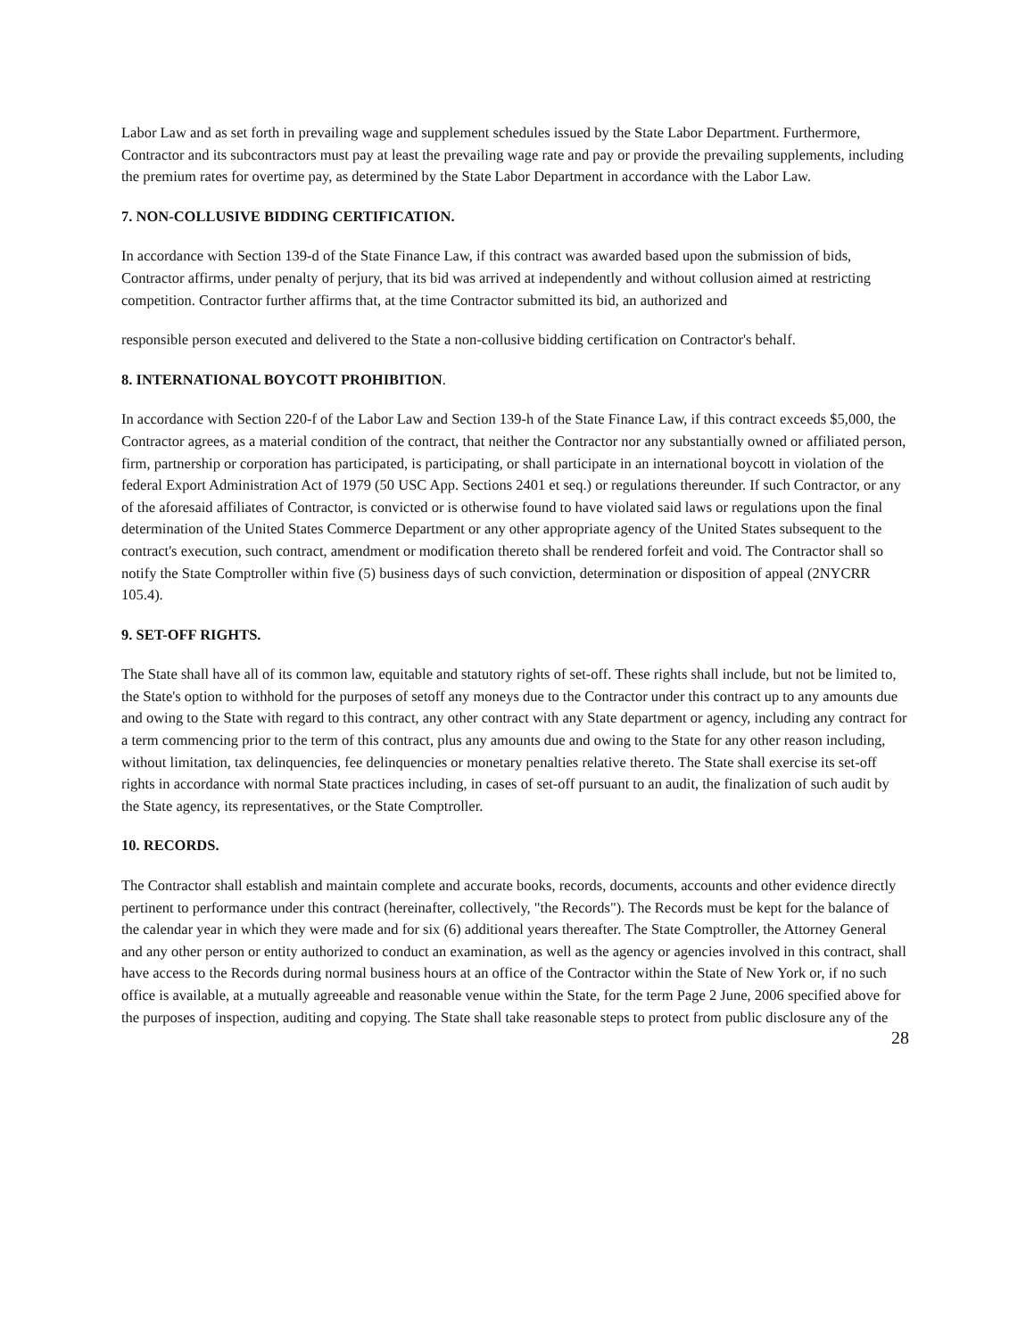Labor Law and as set forth in prevailing wage and supplement schedules issued by the State Labor Department. Furthermore, Contractor and its subcontractors must pay at least the prevailing wage rate and pay or provide the prevailing supplements, including the premium rates for overtime pay, as determined by the State Labor Department in accordance with the Labor Law.
7. NON-COLLUSIVE BIDDING CERTIFICATION.
In accordance with Section 139-d of the State Finance Law, if this contract was awarded based upon the submission of bids, Contractor affirms, under penalty of perjury, that its bid was arrived at independently and without collusion aimed at restricting competition. Contractor further affirms that, at the time Contractor submitted its bid, an authorized and
responsible person executed and delivered to the State a non-collusive bidding certification on Contractor's behalf.
8. INTERNATIONAL BOYCOTT PROHIBITION.
In accordance with Section 220-f of the Labor Law and Section 139-h of the State Finance Law, if this contract exceeds $5,000, the Contractor agrees, as a material condition of the contract, that neither the Contractor nor any substantially owned or affiliated person, firm, partnership or corporation has participated, is participating, or shall participate in an international boycott in violation of the federal Export Administration Act of 1979 (50 USC App. Sections 2401 et seq.) or regulations thereunder. If such Contractor, or any of the aforesaid affiliates of Contractor, is convicted or is otherwise found to have violated said laws or regulations upon the final determination of the United States Commerce Department or any other appropriate agency of the United States subsequent to the contract's execution, such contract, amendment or modification thereto shall be rendered forfeit and void. The Contractor shall so notify the State Comptroller within five (5) business days of such conviction, determination or disposition of appeal (2NYCRR 105.4).
9. SET-OFF RIGHTS.
The State shall have all of its common law, equitable and statutory rights of set-off. These rights shall include, but not be limited to, the State's option to withhold for the purposes of setoff any moneys due to the Contractor under this contract up to any amounts due and owing to the State with regard to this contract, any other contract with any State department or agency, including any contract for a term commencing prior to the term of this contract, plus any amounts due and owing to the State for any other reason including, without limitation, tax delinquencies, fee delinquencies or monetary penalties relative thereto. The State shall exercise its set-off rights in accordance with normal State practices including, in cases of set-off pursuant to an audit, the finalization of such audit by the State agency, its representatives, or the State Comptroller.
10. RECORDS.
The Contractor shall establish and maintain complete and accurate books, records, documents, accounts and other evidence directly pertinent to performance under this contract (hereinafter, collectively, "the Records"). The Records must be kept for the balance of the calendar year in which they were made and for six (6) additional years thereafter. The State Comptroller, the Attorney General and any other person or entity authorized to conduct an examination, as well as the agency or agencies involved in this contract, shall have access to the Records during normal business hours at an office of the Contractor within the State of New York or, if no such office is available, at a mutually agreeable and reasonable venue within the State, for the term Page 2 June, 2006 specified above for the purposes of inspection, auditing and copying. The State shall take reasonable steps to protect from public disclosure any of the
28